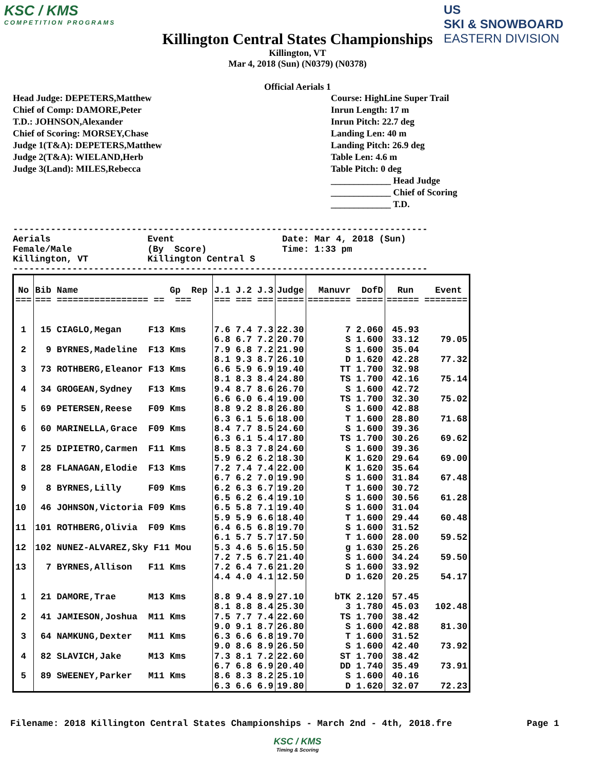KSC / KMS
COMPETITION PROGRAMS
US
SKI & SNOWBOARD
EASTERN DIVISION
Killington Central States Championships
Killington, VT
Mar 4, 2018 (Sun) (N0379) (N0378)
Official Aerials 1
Head Judge: DEPETERS,Matthew
Chief of Comp: DAMORE,Peter
T.D.: JOHNSON,Alexander
Chief of Scoring: MORSEY,Chase
Judge 1(T&A): DEPETERS,Matthew
Judge 2(T&A): WIELAND,Herb
Judge 3(Land): MILES,Rebecca
Course: HighLine Super Trail
Inrun Length: 17 m
Inrun Pitch: 22.7 deg
Landing Len: 40 m
Landing Pitch: 26.9 deg
Table Len: 4.6 m
Table Pitch: 0 deg
_____________ Head Judge
_____________ Chief of Scoring
_____________ T.D.
-----------------------------------------------------------------------------
Aerials                  Event                    Date: Mar 4, 2018 (Sun)
Female/Male              (By  Score)              Time: 1:33 pm
Killington, VT           Killington Central S
-----------------------------------------------------------------------------
| No === | Bib Name Gp Rep === ================= == === | | J.1 J.2 J.3 === === === | Judge ===== | Manuvr DofD ======== ===== | Run Event ====== ======== |
| --- | --- | --- | --- | --- | --- | --- |
| 1 2 3 4 5 6 7 8 9 10 11 12 13 1 2 3 4 5 | 15 CIAGLO,Megan F13 Kms 9 BYRNES,Madeline F13 Kms 73 ROTHBERG,Eleanor F13 Kms 34 GROGEAN,Sydney F13 Kms 69 PETERSEN,Reese F09 Kms 60 MARINELLA,Grace F09 Kms 25 DIPIETRO,Carmen F11 Kms 28 FLANAGAN,Elodie F13 Kms 8 BYRNES,Lilly F09 Kms 46 JOHNSON,Victoria F09 Kms 101 ROTHBERG,Olivia F09 Kms 102 NUNEZ-ALVAREZ,Sky F11 Mou 7 BYRNES,Allison F11 Kms 21 DAMORE,Trae M13 Kms 41 JAMIESON,Joshua M11 Kms 64 NAMKUNG,Dexter M11 Kms 82 SLAVICH,Jake M13 Kms 89 SWEENEY,Parker M11 Kms | | 7.6 7.4 7.3 6.8 6.7 7.2 7.9 6.8 7.2 8.1 9.3 8.7 6.6 5.9 6.9 8.1 8.3 8.4 9.4 8.7 8.6 6.6 6.0 6.4 8.8 9.2 8.8 6.3 6.1 5.6 8.4 7.7 8.5 6.3 6.1 5.4 8.5 8.3 7.8 5.9 6.2 6.2 7.2 7.4 7.4 6.7 6.2 7.0 6.2 6.3 6.7 6.5 6.2 6.4 6.5 5.8 7.1 5.9 5.9 6.6 6.4 6.5 6.8 6.1 5.7 5.7 5.3 4.6 5.6 7.2 7.5 6.7 7.2 6.4 7.6 4.4 4.0 4.1 8.8 9.4 8.9 8.1 8.8 8.4 7.5 7.7 7.4 9.0 9.1 8.7 6.3 6.6 6.8 9.0 8.6 8.9 7.3 8.1 7.2 6.7 6.8 6.9 8.6 8.3 8.2 6.3 6.6 6.9 | 22.30 20.70 21.90 26.10 19.40 24.80 26.70 19.00 26.80 18.00 24.60 17.80 24.60 18.30 22.00 19.90 19.20 19.10 19.40 18.40 19.70 17.50 15.50 21.40 21.20 12.50 27.10 25.30 22.60 26.80 19.70 26.50 22.60 20.40 25.10 19.80 | 7 2.060 S 1.600 S 1.600 D 1.620 TT 1.700 TS 1.700 S 1.600 TS 1.700 S 1.600 T 1.600 S 1.600 TS 1.700 S 1.600 K 1.620 K 1.620 S 1.600 T 1.600 S 1.600 S 1.600 T 1.600 S 1.600 T 1.600 g 1.630 S 1.600 S 1.600 D 1.620 bTK 2.120 3 1.780 TS 1.700 S 1.600 T 1.600 S 1.600 ST 1.700 DD 1.740 S 1.600 D 1.620 | 45.93 33.12 79.05 35.04 42.28 77.32 32.98 42.16 75.14 42.72 32.30 75.02 42.88 28.80 71.68 39.36 30.26 69.62 39.36 29.64 69.00 35.64 31.84 67.48 30.72 30.56 61.28 31.04 29.44 60.48 31.52 28.00 59.52 25.26 34.24 59.50 33.92 20.25 54.17 57.45 45.03 102.48 38.42 42.88 81.30 31.52 42.40 73.92 38.42 35.49 73.91 40.16 32.07 72.23 |
Filename: 2018 Killington Central States Championships - March 2nd - 4th, 2018.fre Page 1
KSC / KMS
Timing & Scoring